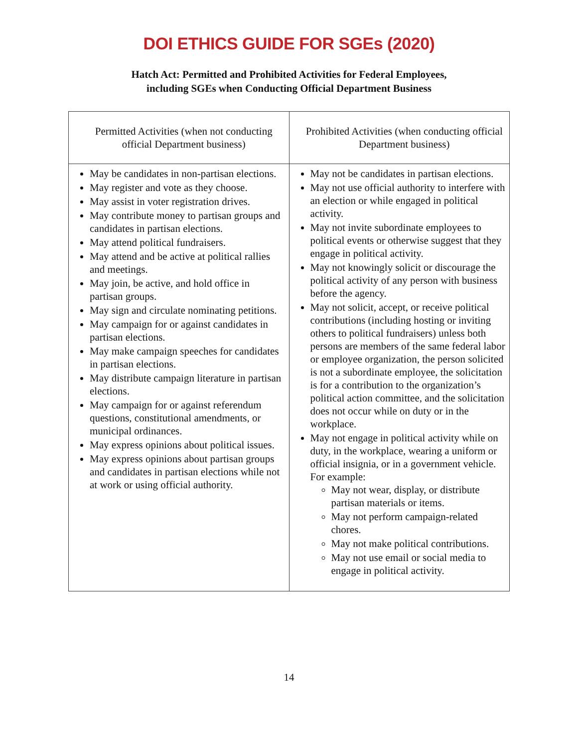DOI ETHICS GUIDE FOR SGEs (2020)
Hatch Act: Permitted and Prohibited Activities for Federal Employees,
including SGEs when Conducting Official Department Business
| Permitted Activities (when not conducting official Department business) | Prohibited Activities (when conducting official Department business) |
| --- | --- |
| May be candidates in non-partisan elections. May register and vote as they choose. May assist in voter registration drives. May contribute money to partisan groups and candidates in partisan elections. May attend political fundraisers. May attend and be active at political rallies and meetings. May join, be active, and hold office in partisan groups. May sign and circulate nominating petitions. May campaign for or against candidates in partisan elections. May make campaign speeches for candidates in partisan elections. May distribute campaign literature in partisan elections. May campaign for or against referendum questions, constitutional amendments, or municipal ordinances. May express opinions about political issues. May express opinions about partisan groups and candidates in partisan elections while not at work or using official authority. | May not be candidates in partisan elections. May not use official authority to interfere with an election or while engaged in political activity. May not invite subordinate employees to political events or otherwise suggest that they engage in political activity. May not knowingly solicit or discourage the political activity of any person with business before the agency. May not solicit, accept, or receive political contributions (including hosting or inviting others to political fundraisers) unless both persons are members of the same federal labor or employee organization, the person solicited is not a subordinate employee, the solicitation is for a contribution to the organization’s political action committee, and the solicitation does not occur while on duty or in the workplace. May not engage in political activity while on duty, in the workplace, wearing a uniform or official insignia, or in a government vehicle. For example: May not wear, display, or distribute partisan materials or items. May not perform campaign-related chores. May not make political contributions. May not use email or social media to engage in political activity. |
14